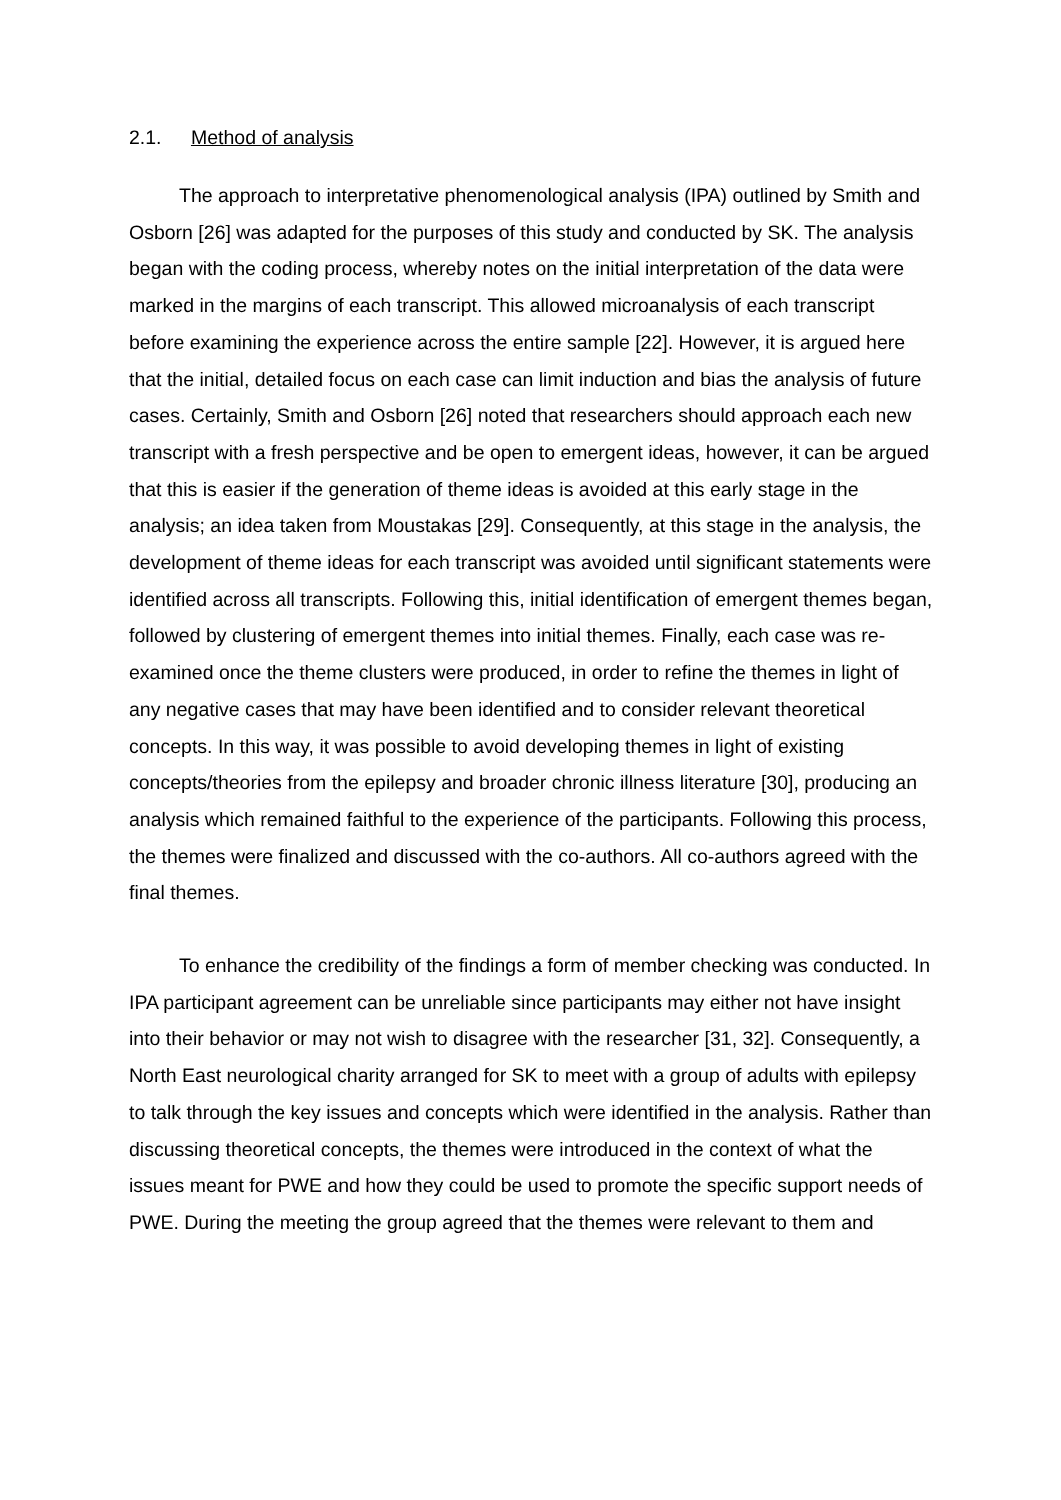2.1. Method of analysis
The approach to interpretative phenomenological analysis (IPA) outlined by Smith and Osborn [26] was adapted for the purposes of this study and conducted by SK. The analysis began with the coding process, whereby notes on the initial interpretation of the data were marked in the margins of each transcript. This allowed microanalysis of each transcript before examining the experience across the entire sample [22]. However, it is argued here that the initial, detailed focus on each case can limit induction and bias the analysis of future cases. Certainly, Smith and Osborn [26] noted that researchers should approach each new transcript with a fresh perspective and be open to emergent ideas, however, it can be argued that this is easier if the generation of theme ideas is avoided at this early stage in the analysis; an idea taken from Moustakas [29]. Consequently, at this stage in the analysis, the development of theme ideas for each transcript was avoided until significant statements were identified across all transcripts. Following this, initial identification of emergent themes began, followed by clustering of emergent themes into initial themes. Finally, each case was re-examined once the theme clusters were produced, in order to refine the themes in light of any negative cases that may have been identified and to consider relevant theoretical concepts. In this way, it was possible to avoid developing themes in light of existing concepts/theories from the epilepsy and broader chronic illness literature [30], producing an analysis which remained faithful to the experience of the participants. Following this process, the themes were finalized and discussed with the co-authors. All co-authors agreed with the final themes.
To enhance the credibility of the findings a form of member checking was conducted. In IPA participant agreement can be unreliable since participants may either not have insight into their behavior or may not wish to disagree with the researcher [31, 32]. Consequently, a North East neurological charity arranged for SK to meet with a group of adults with epilepsy to talk through the key issues and concepts which were identified in the analysis. Rather than discussing theoretical concepts, the themes were introduced in the context of what the issues meant for PWE and how they could be used to promote the specific support needs of PWE. During the meeting the group agreed that the themes were relevant to them and